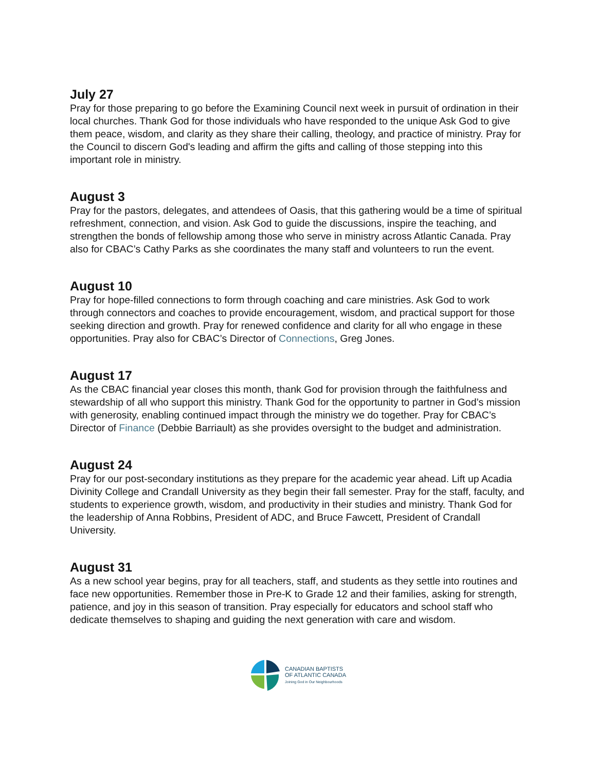July 27
Pray for those preparing to go before the Examining Council next week in pursuit of ordination in their local churches. Thank God for those individuals who have responded to the unique Ask God to give them peace, wisdom, and clarity as they share their calling, theology, and practice of ministry. Pray for the Council to discern God's leading and affirm the gifts and calling of those stepping into this important role in ministry.
August 3
Pray for the pastors, delegates, and attendees of Oasis, that this gathering would be a time of spiritual refreshment, connection, and vision. Ask God to guide the discussions, inspire the teaching, and strengthen the bonds of fellowship among those who serve in ministry across Atlantic Canada. Pray also for CBAC’s Cathy Parks as she coordinates the many staff and volunteers to run the event.
August 10
Pray for hope-filled connections to form through coaching and care ministries. Ask God to work through connectors and coaches to provide encouragement, wisdom, and practical support for those seeking direction and growth. Pray for renewed confidence and clarity for all who engage in these opportunities. Pray also for CBAC’s Director of Connections, Greg Jones.
August 17
As the CBAC financial year closes this month, thank God for provision through the faithfulness and stewardship of all who support this ministry. Thank God for the opportunity to partner in God’s mission with generosity, enabling continued impact through the ministry we do together. Pray for CBAC’s Director of Finance (Debbie Barriault) as she provides oversight to the budget and administration.
August 24
Pray for our post-secondary institutions as they prepare for the academic year ahead. Lift up Acadia Divinity College and Crandall University as they begin their fall semester. Pray for the staff, faculty, and students to experience growth, wisdom, and productivity in their studies and ministry. Thank God for the leadership of Anna Robbins, President of ADC, and Bruce Fawcett, President of Crandall University.
August 31
As a new school year begins, pray for all teachers, staff, and students as they settle into routines and face new opportunities. Remember those in Pre-K to Grade 12 and their families, asking for strength, patience, and joy in this season of transition. Pray especially for educators and school staff who dedicate themselves to shaping and guiding the next generation with care and wisdom.
CANADIAN BAPTISTS
OF ATLANTIC CANADA
Joining God in Our Neighbourhoods